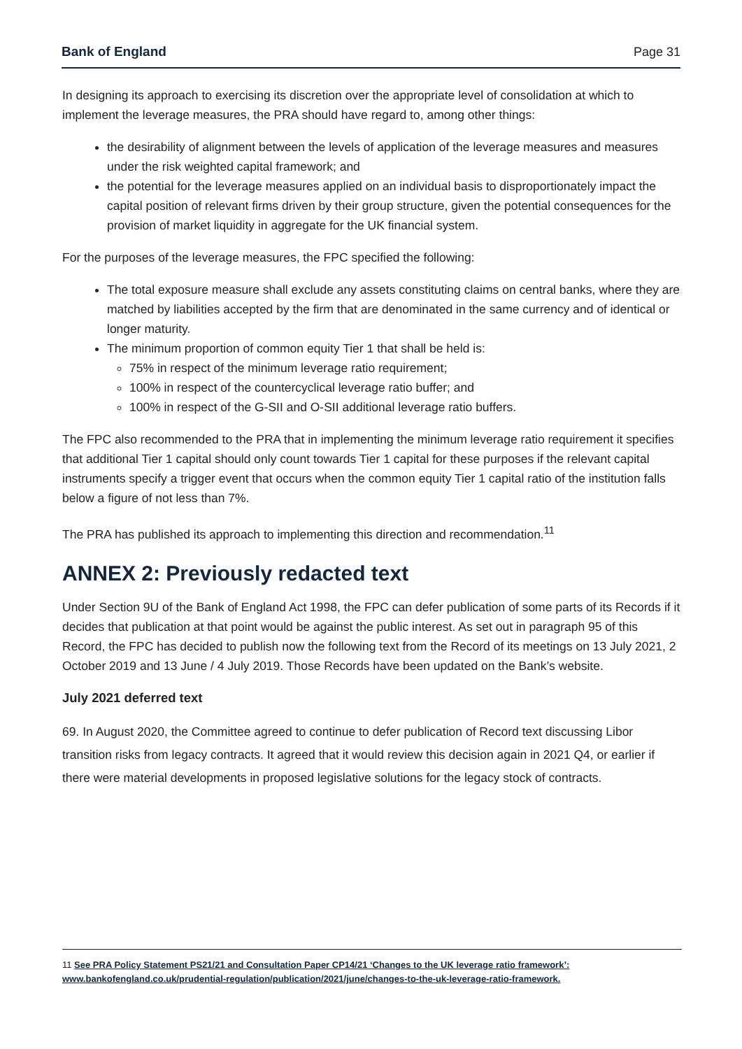Bank of England Page 31
In designing its approach to exercising its discretion over the appropriate level of consolidation at which to implement the leverage measures, the PRA should have regard to, among other things:
the desirability of alignment between the levels of application of the leverage measures and measures under the risk weighted capital framework; and
the potential for the leverage measures applied on an individual basis to disproportionately impact the capital position of relevant firms driven by their group structure, given the potential consequences for the provision of market liquidity in aggregate for the UK financial system.
For the purposes of the leverage measures, the FPC specified the following:
The total exposure measure shall exclude any assets constituting claims on central banks, where they are matched by liabilities accepted by the firm that are denominated in the same currency and of identical or longer maturity.
The minimum proportion of common equity Tier 1 that shall be held is:
75% in respect of the minimum leverage ratio requirement;
100% in respect of the countercyclical leverage ratio buffer; and
100% in respect of the G-SII and O-SII additional leverage ratio buffers.
The FPC also recommended to the PRA that in implementing the minimum leverage ratio requirement it specifies that additional Tier 1 capital should only count towards Tier 1 capital for these purposes if the relevant capital instruments specify a trigger event that occurs when the common equity Tier 1 capital ratio of the institution falls below a figure of not less than 7%.
The PRA has published its approach to implementing this direction and recommendation.<sup>11</sup>
ANNEX 2: Previously redacted text
Under Section 9U of the Bank of England Act 1998, the FPC can defer publication of some parts of its Records if it decides that publication at that point would be against the public interest. As set out in paragraph 95 of this Record, the FPC has decided to publish now the following text from the Record of its meetings on 13 July 2021, 2 October 2019 and 13 June / 4 July 2019. Those Records have been updated on the Bank’s website.
July 2021 deferred text
69. In August 2020, the Committee agreed to continue to defer publication of Record text discussing Libor transition risks from legacy contracts. It agreed that it would review this decision again in 2021 Q4, or earlier if there were material developments in proposed legislative solutions for the legacy stock of contracts.
11 See PRA Policy Statement PS21/21 and Consultation Paper CP14/21 ‘Changes to the UK leverage ratio framework’: www.bankofengland.co.uk/prudential-regulation/publication/2021/june/changes-to-the-uk-leverage-ratio-framework.